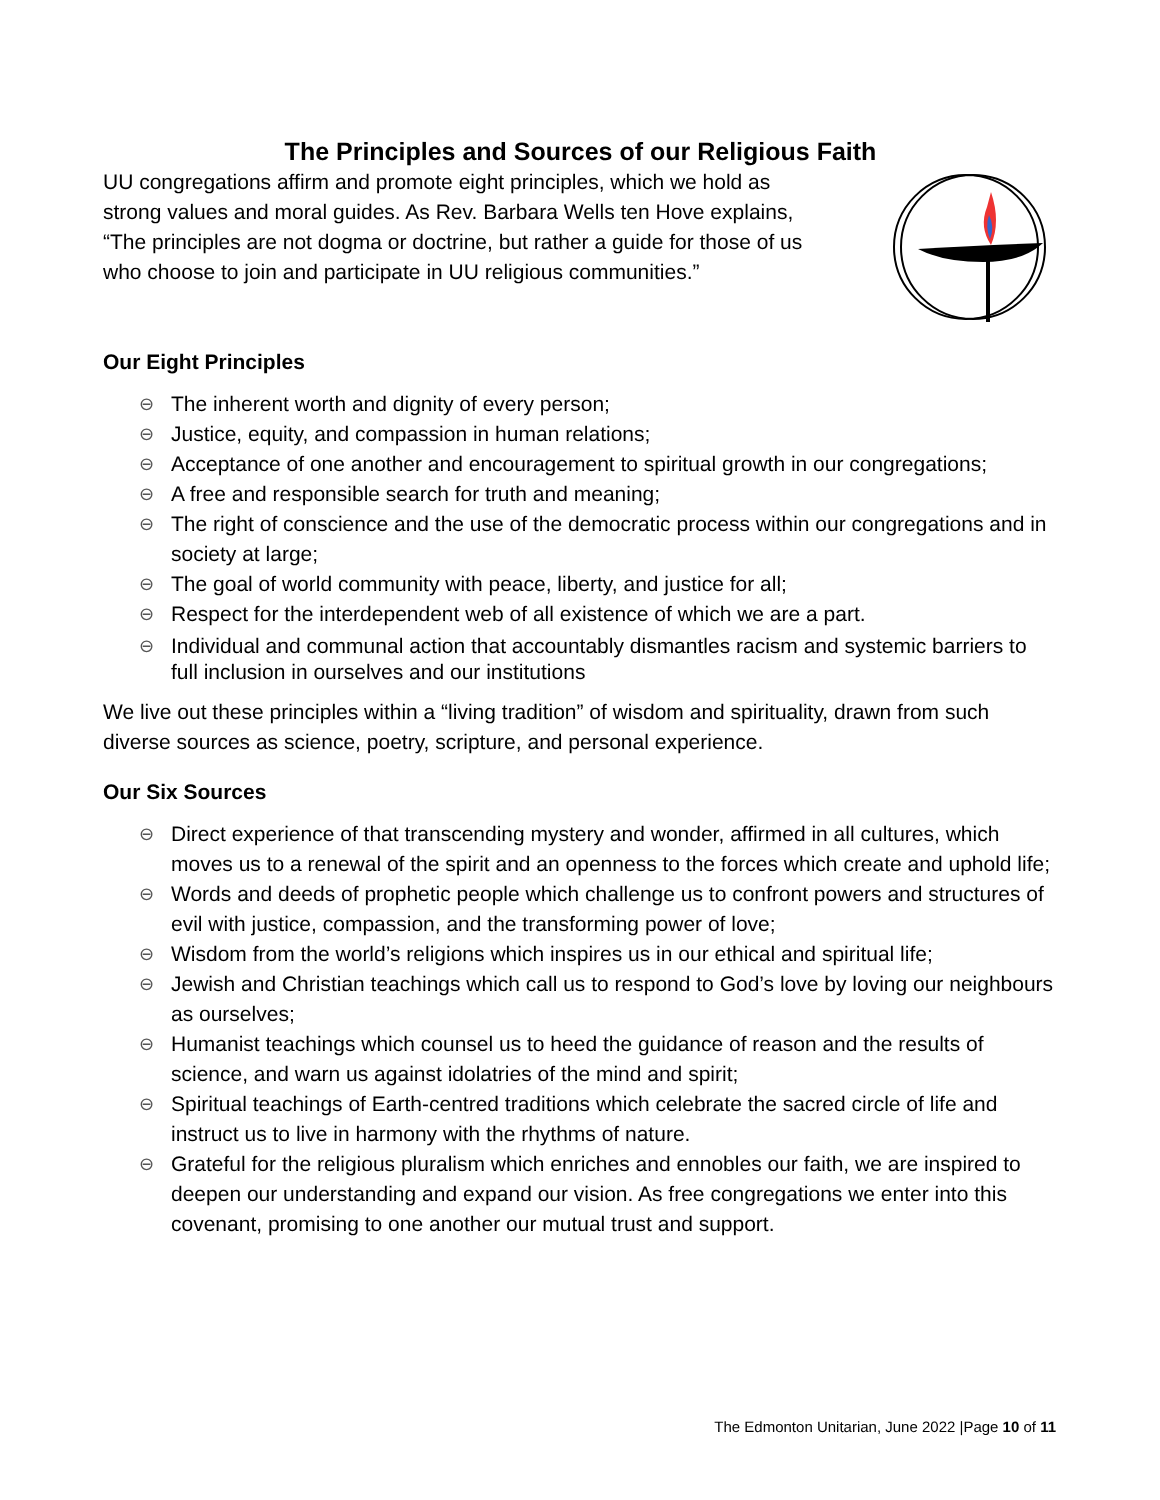The Principles and Sources of our Religious Faith
UU congregations affirm and promote eight principles, which we hold as strong values and moral guides. As Rev. Barbara Wells ten Hove explains, “The principles are not dogma or doctrine, but rather a guide for those of us who choose to join and participate in UU religious communities.”
Our Eight Principles
⊖ The inherent worth and dignity of every person;
⊖ Justice, equity, and compassion in human relations;
⊖ Acceptance of one another and encouragement to spiritual growth in our congregations;
⊖ A free and responsible search for truth and meaning;
⊖ The right of conscience and the use of the democratic process within our congregations and in society at large;
⊖ The goal of world community with peace, liberty, and justice for all;
⊖ Respect for the interdependent web of all existence of which we are a part.
⊖ Individual and communal action that accountably dismantles racism and systemic barriers to full inclusion in ourselves and our institutions
We live out these principles within a “living tradition” of wisdom and spirituality, drawn from such diverse sources as science, poetry, scripture, and personal experience.
Our Six Sources
⊖ Direct experience of that transcending mystery and wonder, affirmed in all cultures, which moves us to a renewal of the spirit and an openness to the forces which create and uphold life;
⊖ Words and deeds of prophetic people which challenge us to confront powers and structures of evil with justice, compassion, and the transforming power of love;
⊖ Wisdom from the world’s religions which inspires us in our ethical and spiritual life;
⊖ Jewish and Christian teachings which call us to respond to God’s love by loving our neighbours as ourselves;
⊖ Humanist teachings which counsel us to heed the guidance of reason and the results of science, and warn us against idolatries of the mind and spirit;
⊖ Spiritual teachings of Earth-centred traditions which celebrate the sacred circle of life and instruct us to live in harmony with the rhythms of nature.
⊖ Grateful for the religious pluralism which enriches and ennobles our faith, we are inspired to deepen our understanding and expand our vision. As free congregations we enter into this covenant, promising to one another our mutual trust and support.
The Edmonton Unitarian, June 2022 |Page 10 of 11